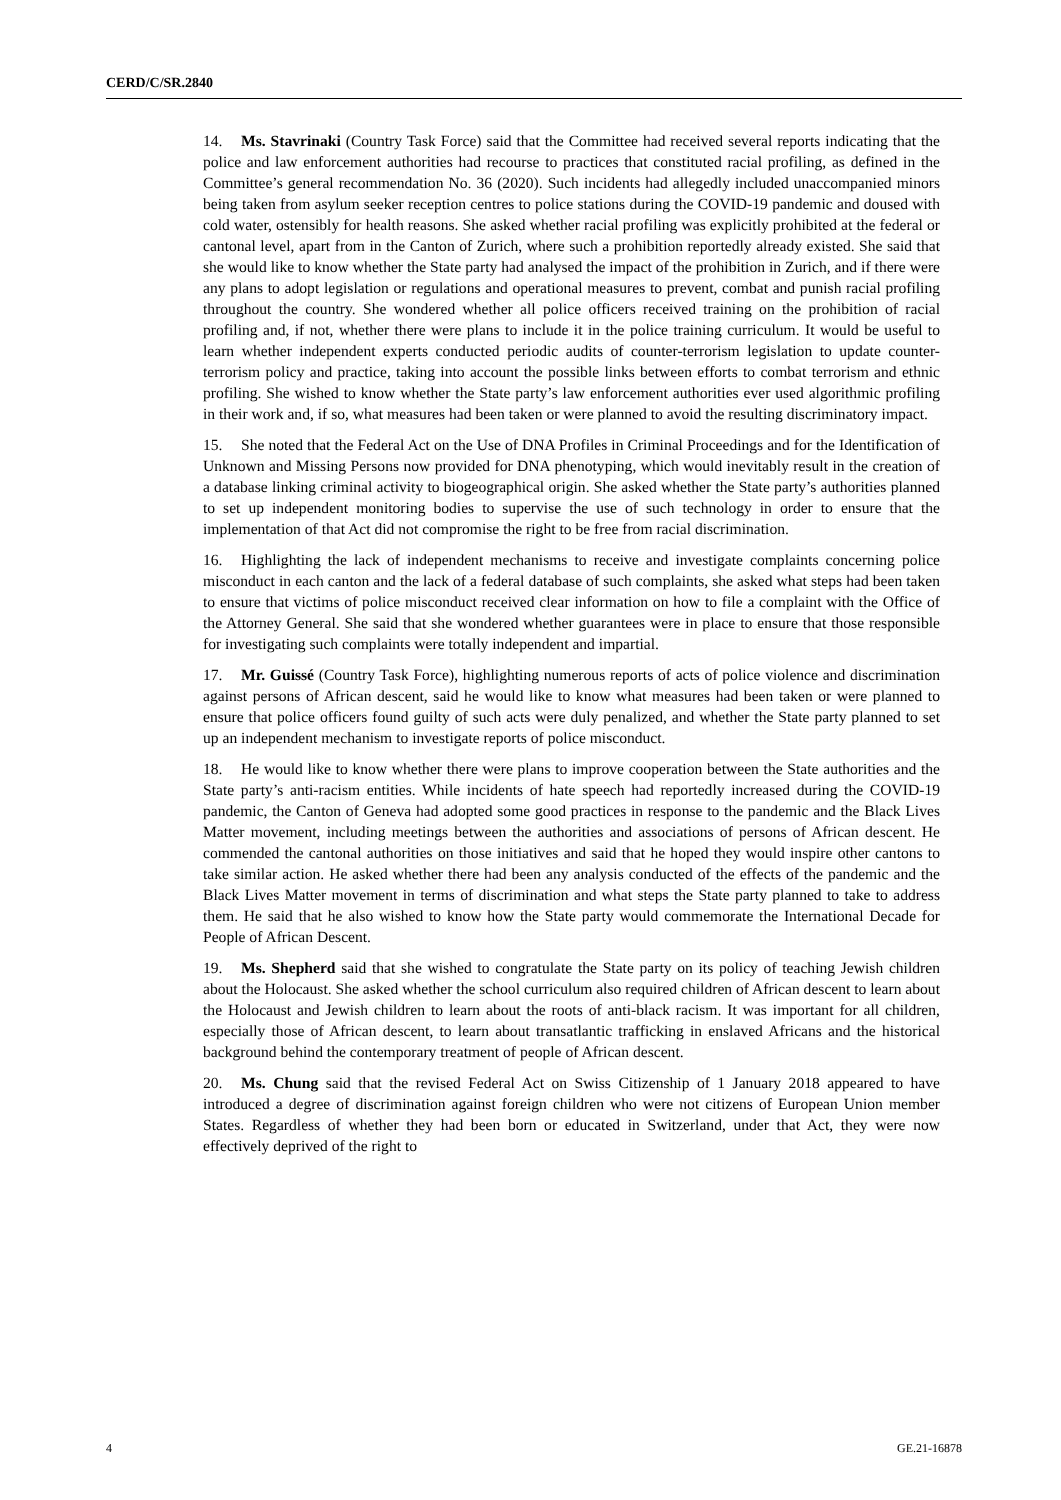CERD/C/SR.2840
14. Ms. Stavrinaki (Country Task Force) said that the Committee had received several reports indicating that the police and law enforcement authorities had recourse to practices that constituted racial profiling, as defined in the Committee’s general recommendation No. 36 (2020). Such incidents had allegedly included unaccompanied minors being taken from asylum seeker reception centres to police stations during the COVID-19 pandemic and doused with cold water, ostensibly for health reasons. She asked whether racial profiling was explicitly prohibited at the federal or cantonal level, apart from in the Canton of Zurich, where such a prohibition reportedly already existed. She said that she would like to know whether the State party had analysed the impact of the prohibition in Zurich, and if there were any plans to adopt legislation or regulations and operational measures to prevent, combat and punish racial profiling throughout the country. She wondered whether all police officers received training on the prohibition of racial profiling and, if not, whether there were plans to include it in the police training curriculum. It would be useful to learn whether independent experts conducted periodic audits of counter-terrorism legislation to update counter-terrorism policy and practice, taking into account the possible links between efforts to combat terrorism and ethnic profiling. She wished to know whether the State party’s law enforcement authorities ever used algorithmic profiling in their work and, if so, what measures had been taken or were planned to avoid the resulting discriminatory impact.
15. She noted that the Federal Act on the Use of DNA Profiles in Criminal Proceedings and for the Identification of Unknown and Missing Persons now provided for DNA phenotyping, which would inevitably result in the creation of a database linking criminal activity to biogeographical origin. She asked whether the State party’s authorities planned to set up independent monitoring bodies to supervise the use of such technology in order to ensure that the implementation of that Act did not compromise the right to be free from racial discrimination.
16. Highlighting the lack of independent mechanisms to receive and investigate complaints concerning police misconduct in each canton and the lack of a federal database of such complaints, she asked what steps had been taken to ensure that victims of police misconduct received clear information on how to file a complaint with the Office of the Attorney General. She said that she wondered whether guarantees were in place to ensure that those responsible for investigating such complaints were totally independent and impartial.
17. Mr. Guissé (Country Task Force), highlighting numerous reports of acts of police violence and discrimination against persons of African descent, said he would like to know what measures had been taken or were planned to ensure that police officers found guilty of such acts were duly penalized, and whether the State party planned to set up an independent mechanism to investigate reports of police misconduct.
18. He would like to know whether there were plans to improve cooperation between the State authorities and the State party’s anti-racism entities. While incidents of hate speech had reportedly increased during the COVID-19 pandemic, the Canton of Geneva had adopted some good practices in response to the pandemic and the Black Lives Matter movement, including meetings between the authorities and associations of persons of African descent. He commended the cantonal authorities on those initiatives and said that he hoped they would inspire other cantons to take similar action. He asked whether there had been any analysis conducted of the effects of the pandemic and the Black Lives Matter movement in terms of discrimination and what steps the State party planned to take to address them. He said that he also wished to know how the State party would commemorate the International Decade for People of African Descent.
19. Ms. Shepherd said that she wished to congratulate the State party on its policy of teaching Jewish children about the Holocaust. She asked whether the school curriculum also required children of African descent to learn about the Holocaust and Jewish children to learn about the roots of anti-black racism. It was important for all children, especially those of African descent, to learn about transatlantic trafficking in enslaved Africans and the historical background behind the contemporary treatment of people of African descent.
20. Ms. Chung said that the revised Federal Act on Swiss Citizenship of 1 January 2018 appeared to have introduced a degree of discrimination against foreign children who were not citizens of European Union member States. Regardless of whether they had been born or educated in Switzerland, under that Act, they were now effectively deprived of the right to
4 GE.21-16878